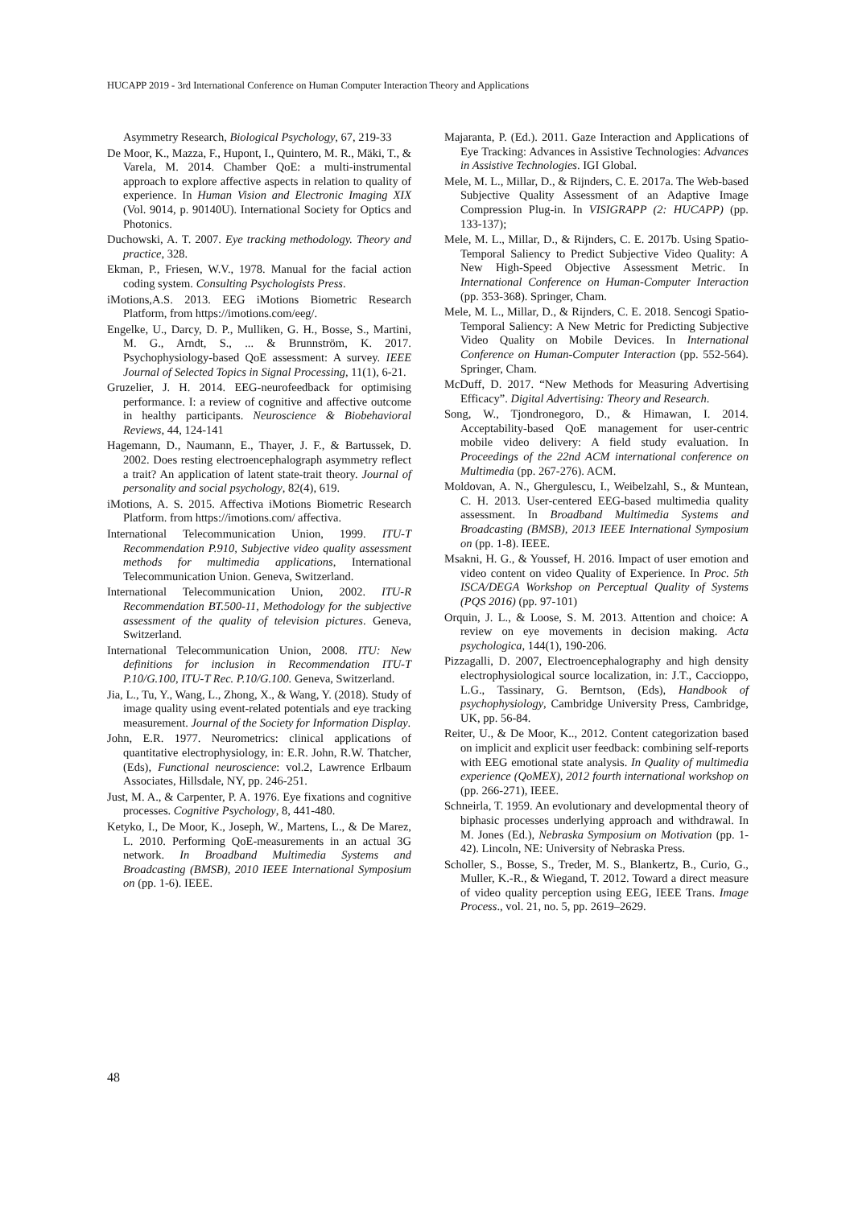HUCAPP 2019 - 3rd International Conference on Human Computer Interaction Theory and Applications
Asymmetry Research, Biological Psychology, 67, 219-33
De Moor, K., Mazza, F., Hupont, I., Quintero, M. R., Mäki, T., & Varela, M. 2014. Chamber QoE: a multi-instrumental approach to explore affective aspects in relation to quality of experience. In Human Vision and Electronic Imaging XIX (Vol. 9014, p. 90140U). International Society for Optics and Photonics.
Duchowski, A. T. 2007. Eye tracking methodology. Theory and practice, 328.
Ekman, P., Friesen, W.V., 1978. Manual for the facial action coding system. Consulting Psychologists Press.
iMotions,A.S. 2013. EEG iMotions Biometric Research Platform, from https://imotions.com/eeg/.
Engelke, U., Darcy, D. P., Mulliken, G. H., Bosse, S., Martini, M. G., Arndt, S., ... & Brunnström, K. 2017. Psychophysiology-based QoE assessment: A survey. IEEE Journal of Selected Topics in Signal Processing, 11(1), 6-21.
Gruzelier, J. H. 2014. EEG-neurofeedback for optimising performance. I: a review of cognitive and affective outcome in healthy participants. Neuroscience & Biobehavioral Reviews, 44, 124-141
Hagemann, D., Naumann, E., Thayer, J. F., & Bartussek, D. 2002. Does resting electroencephalograph asymmetry reflect a trait? An application of latent state-trait theory. Journal of personality and social psychology, 82(4), 619.
iMotions, A. S. 2015. Affectiva iMotions Biometric Research Platform. from https://imotions.com/ affectiva.
International Telecommunication Union, 1999. ITU-T Recommendation P.910, Subjective video quality assessment methods for multimedia applications, International Telecommunication Union. Geneva, Switzerland.
International Telecommunication Union, 2002. ITU-R Recommendation BT.500-11, Methodology for the subjective assessment of the quality of television pictures. Geneva, Switzerland.
International Telecommunication Union, 2008. ITU: New definitions for inclusion in Recommendation ITU-T P.10/G.100, ITU-T Rec. P.10/G.100. Geneva, Switzerland.
Jia, L., Tu, Y., Wang, L., Zhong, X., & Wang, Y. (2018). Study of image quality using event-related potentials and eye tracking measurement. Journal of the Society for Information Display.
John, E.R. 1977. Neurometrics: clinical applications of quantitative electrophysiology, in: E.R. John, R.W. Thatcher, (Eds), Functional neuroscience: vol.2, Lawrence Erlbaum Associates, Hillsdale, NY, pp. 246-251.
Just, M. A., & Carpenter, P. A. 1976. Eye fixations and cognitive processes. Cognitive Psychology, 8, 441-480.
Ketyko, I., De Moor, K., Joseph, W., Martens, L., & De Marez, L. 2010. Performing QoE-measurements in an actual 3G network. In Broadband Multimedia Systems and Broadcasting (BMSB), 2010 IEEE International Symposium on (pp. 1-6). IEEE.
Majaranta, P. (Ed.). 2011. Gaze Interaction and Applications of Eye Tracking: Advances in Assistive Technologies: Advances in Assistive Technologies. IGI Global.
Mele, M. L., Millar, D., & Rijnders, C. E. 2017a. The Web-based Subjective Quality Assessment of an Adaptive Image Compression Plug-in. In VISIGRAPP (2: HUCAPP) (pp. 133-137);
Mele, M. L., Millar, D., & Rijnders, C. E. 2017b. Using Spatio-Temporal Saliency to Predict Subjective Video Quality: A New High-Speed Objective Assessment Metric. In International Conference on Human-Computer Interaction (pp. 353-368). Springer, Cham.
Mele, M. L., Millar, D., & Rijnders, C. E. 2018. Sencogi Spatio-Temporal Saliency: A New Metric for Predicting Subjective Video Quality on Mobile Devices. In International Conference on Human-Computer Interaction (pp. 552-564). Springer, Cham.
McDuff, D. 2017. “New Methods for Measuring Advertising Efficacy”. Digital Advertising: Theory and Research.
Song, W., Tjondronegoro, D., & Himawan, I. 2014. Acceptability-based QoE management for user-centric mobile video delivery: A field study evaluation. In Proceedings of the 22nd ACM international conference on Multimedia (pp. 267-276). ACM.
Moldovan, A. N., Ghergulescu, I., Weibelzahl, S., & Muntean, C. H. 2013. User-centered EEG-based multimedia quality assessment. In Broadband Multimedia Systems and Broadcasting (BMSB), 2013 IEEE International Symposium on (pp. 1-8). IEEE.
Msakni, H. G., & Youssef, H. 2016. Impact of user emotion and video content on video Quality of Experience. In Proc. 5th ISCA/DEGA Workshop on Perceptual Quality of Systems (PQS 2016) (pp. 97-101)
Orquin, J. L., & Loose, S. M. 2013. Attention and choice: A review on eye movements in decision making. Acta psychologica, 144(1), 190-206.
Pizzagalli, D. 2007, Electroencephalography and high density electrophysiological source localization, in: J.T., Caccioppo, L.G., Tassinary, G. Berntson, (Eds), Handbook of psychophysiology, Cambridge University Press, Cambridge, UK, pp. 56-84.
Reiter, U., & De Moor, K.., 2012. Content categorization based on implicit and explicit user feedback: combining self-reports with EEG emotional state analysis. In Quality of multimedia experience (QoMEX), 2012 fourth international workshop on (pp. 266-271), IEEE.
Schneirla, T. 1959. An evolutionary and developmental theory of biphasic processes underlying approach and withdrawal. In M. Jones (Ed.), Nebraska Symposium on Motivation (pp. 1-42). Lincoln, NE: University of Nebraska Press.
Scholler, S., Bosse, S., Treder, M. S., Blankertz, B., Curio, G., Muller, K.-R., & Wiegand, T. 2012. Toward a direct measure of video quality perception using EEG, IEEE Trans. Image Process., vol. 21, no. 5, pp. 2619–2629.
48